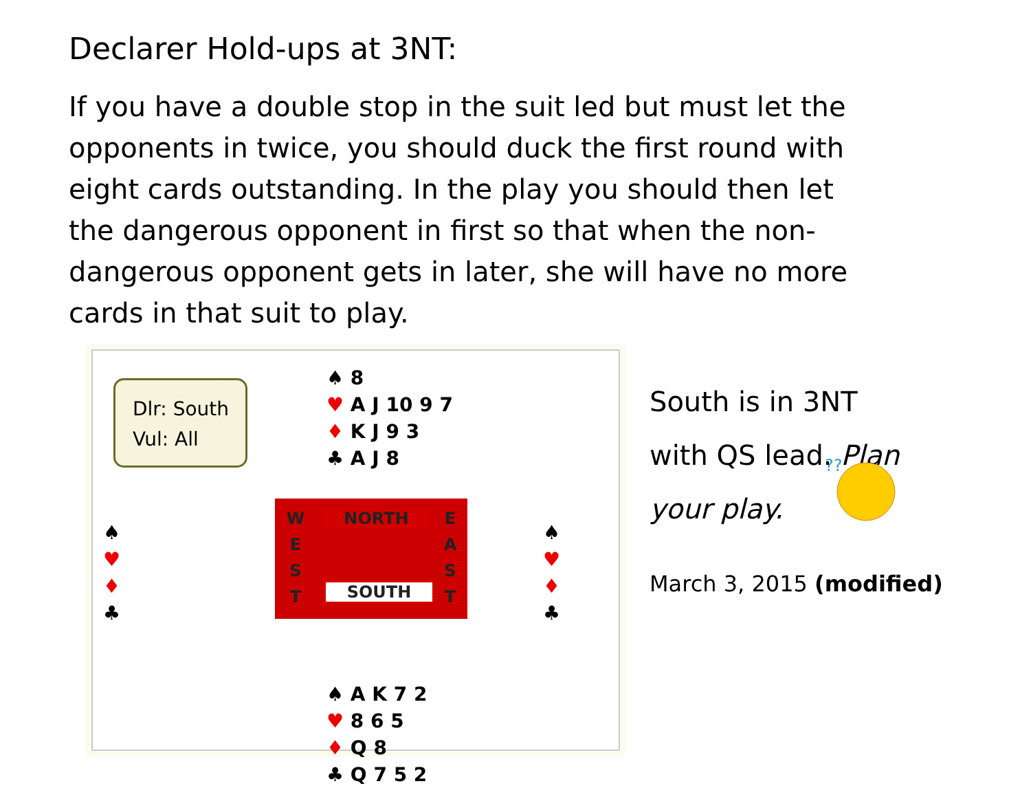Declarer Hold-ups at 3NT:
If you have a double stop in the suit led but must let the opponents in twice, you should duck the first round with eight cards outstanding. In the play you should then let the dangerous opponent in first so that when the non-dangerous opponent gets in later, she will have no more cards in that suit to play.
Dlr: South
Vul: All
♠ 8
♥ A J 10 9 7
♦ K J 9 3
♣ A J 8
♠
♥
♦
♣
W
E
S
T
NORTH
SOUTH
E
A
S
T
♠
♥
♦
♣
♠ A K 7 2
♥ 8 6 5
♦ Q 8
♣ Q 7 5 2
South is in 3NT
with QS lead. Plan
your play.
??
March 3, 2015 (modified)